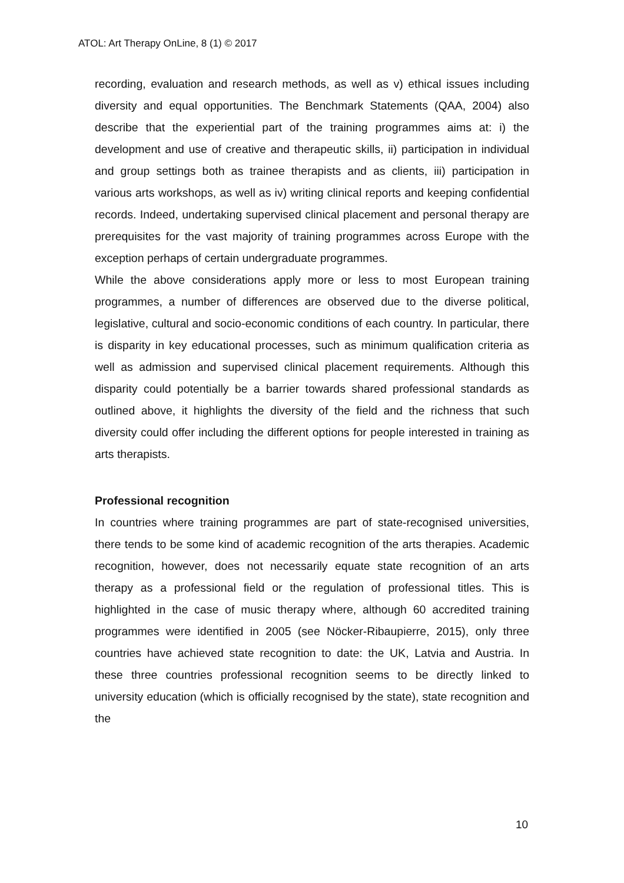ATOL: Art Therapy OnLine, 8 (1) © 2017
recording, evaluation and research methods, as well as v) ethical issues including diversity and equal opportunities. The Benchmark Statements (QAA, 2004) also describe that the experiential part of the training programmes aims at: i) the development and use of creative and therapeutic skills, ii) participation in individual and group settings both as trainee therapists and as clients, iii) participation in various arts workshops, as well as iv) writing clinical reports and keeping confidential records. Indeed, undertaking supervised clinical placement and personal therapy are prerequisites for the vast majority of training programmes across Europe with the exception perhaps of certain undergraduate programmes.
While the above considerations apply more or less to most European training programmes, a number of differences are observed due to the diverse political, legislative, cultural and socio-economic conditions of each country. In particular, there is disparity in key educational processes, such as minimum qualification criteria as well as admission and supervised clinical placement requirements. Although this disparity could potentially be a barrier towards shared professional standards as outlined above, it highlights the diversity of the field and the richness that such diversity could offer including the different options for people interested in training as arts therapists.
Professional recognition
In countries where training programmes are part of state-recognised universities, there tends to be some kind of academic recognition of the arts therapies. Academic recognition, however, does not necessarily equate state recognition of an arts therapy as a professional field or the regulation of professional titles. This is highlighted in the case of music therapy where, although 60 accredited training programmes were identified in 2005 (see Nöcker-Ribaupierre, 2015), only three countries have achieved state recognition to date: the UK, Latvia and Austria. In these three countries professional recognition seems to be directly linked to university education (which is officially recognised by the state), state recognition and the
10